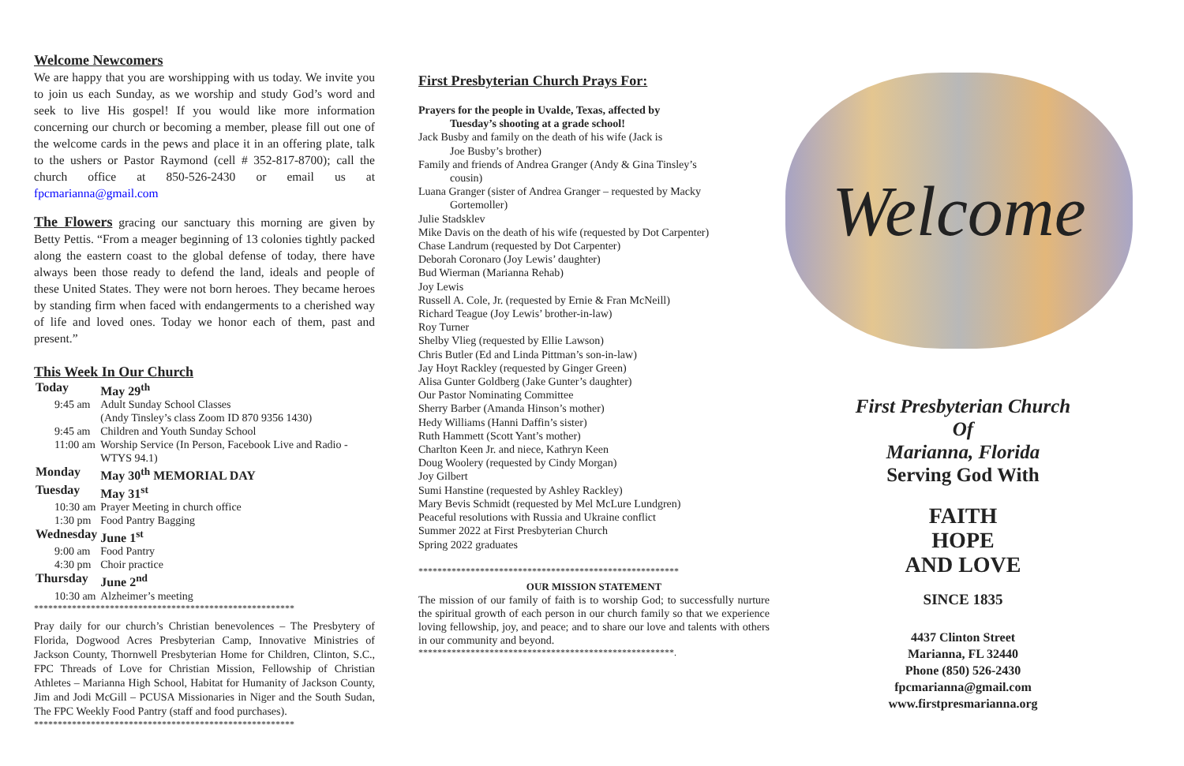Welcome Newcomers
We are happy that you are worshipping with us today. We invite you to join us each Sunday, as we worship and study God’s word and seek to live His gospel! If you would like more information concerning our church or becoming a member, please fill out one of the welcome cards in the pews and place it in an offering plate, talk to the ushers or Pastor Raymond (cell # 352-817-8700); call the church office at 850-526-2430 or email us at fpcmarianna@gmail.com
The Flowers gracing our sanctuary this morning are given by Betty Pettis. “From a meager beginning of 13 colonies tightly packed along the eastern coast to the global defense of today, there have always been those ready to defend the land, ideals and people of these United States. They were not born heroes. They became heroes by standing firm when faced with endangerments to a cherished way of life and loved ones. Today we honor each of them, past and present.”
This Week In Our Church
| Today | May 29<sup>th</sup> |
| 9:45 am | Adult Sunday School Classes (Andy Tinsley’s class Zoom ID 870 9356 1430) |
| 9:45 am | Children and Youth Sunday School |
| 11:00 am | Worship Service (In Person, Facebook Live and Radio - WTYS 94.1) |
| Monday | May 30<sup>th</sup> MEMORIAL DAY |
| Tuesday | May 31<sup>st</sup> |
| 10:30 am | Prayer Meeting in church office |
| 1:30 pm | Food Pantry Bagging |
| Wednesday | June 1<sup>st</sup> |
| 9:00 am | Food Pantry |
| 4:30 pm | Choir practice |
| Thursday | June 2<sup>nd</sup> |
| 10:30 am | Alzheimer’s meeting |
*******************************************************
Pray daily for our church’s Christian benevolences – The Presbytery of Florida, Dogwood Acres Presbyterian Camp, Innovative Ministries of Jackson County, Thornwell Presbyterian Home for Children, Clinton, S.C., FPC Threads of Love for Christian Mission, Fellowship of Christian Athletes – Marianna High School, Habitat for Humanity of Jackson County, Jim and Jodi McGill – PCUSA Missionaries in Niger and the South Sudan, The FPC Weekly Food Pantry (staff and food purchases).
*******************************************************
First Presbyterian Church Prays For:
Prayers for the people in Uvalde, Texas, affected by
Tuesday’s shooting at a grade school!
Jack Busby and family on the death of his wife (Jack is
Joe Busby’s brother)
Family and friends of Andrea Granger (Andy & Gina Tinsley’s
cousin)
Luana Granger (sister of Andrea Granger – requested by Macky
Gortemoller)
Julie Stadsklev
Mike Davis on the death of his wife (requested by Dot Carpenter)
Chase Landrum (requested by Dot Carpenter)
Deborah Coronaro (Joy Lewis’ daughter)
Bud Wierman (Marianna Rehab)
Joy Lewis
Russell A. Cole, Jr. (requested by Ernie & Fran McNeill)
Richard Teague (Joy Lewis’ brother-in-law)
Roy Turner
Shelby Vlieg (requested by Ellie Lawson)
Chris Butler (Ed and Linda Pittman’s son-in-law)
Jay Hoyt Rackley (requested by Ginger Green)
Alisa Gunter Goldberg (Jake Gunter’s daughter)
Our Pastor Nominating Committee
Sherry Barber (Amanda Hinson’s mother)
Hedy Williams (Hanni Daffin’s sister)
Ruth Hammett (Scott Yant’s mother)
Charlton Keen Jr. and niece, Kathryn Keen
Doug Woolery (requested by Cindy Morgan)
Joy Gilbert
Sumi Hanstine (requested by Ashley Rackley)
Mary Bevis Schmidt (requested by Mel McLure Lundgren)
Peaceful resolutions with Russia and Ukraine conflict
Summer 2022 at First Presbyterian Church
Spring 2022 graduates
*******************************************************
OUR MISSION STATEMENT
The mission of our family of faith is to worship God; to successfully nurture the spiritual growth of each person in our church family so that we experience loving fellowship, joy, and peace; and to share our love and talents with others in our community and beyond.
******************************************************.
Welcome
First Presbyterian Church
Of
Marianna, Florida
Serving God With
FAITH
HOPE
AND LOVE
SINCE 1835
4437 Clinton Street
Marianna, FL 32440
Phone (850) 526-2430
fpcmarianna@gmail.com
www.firstpresmarianna.org